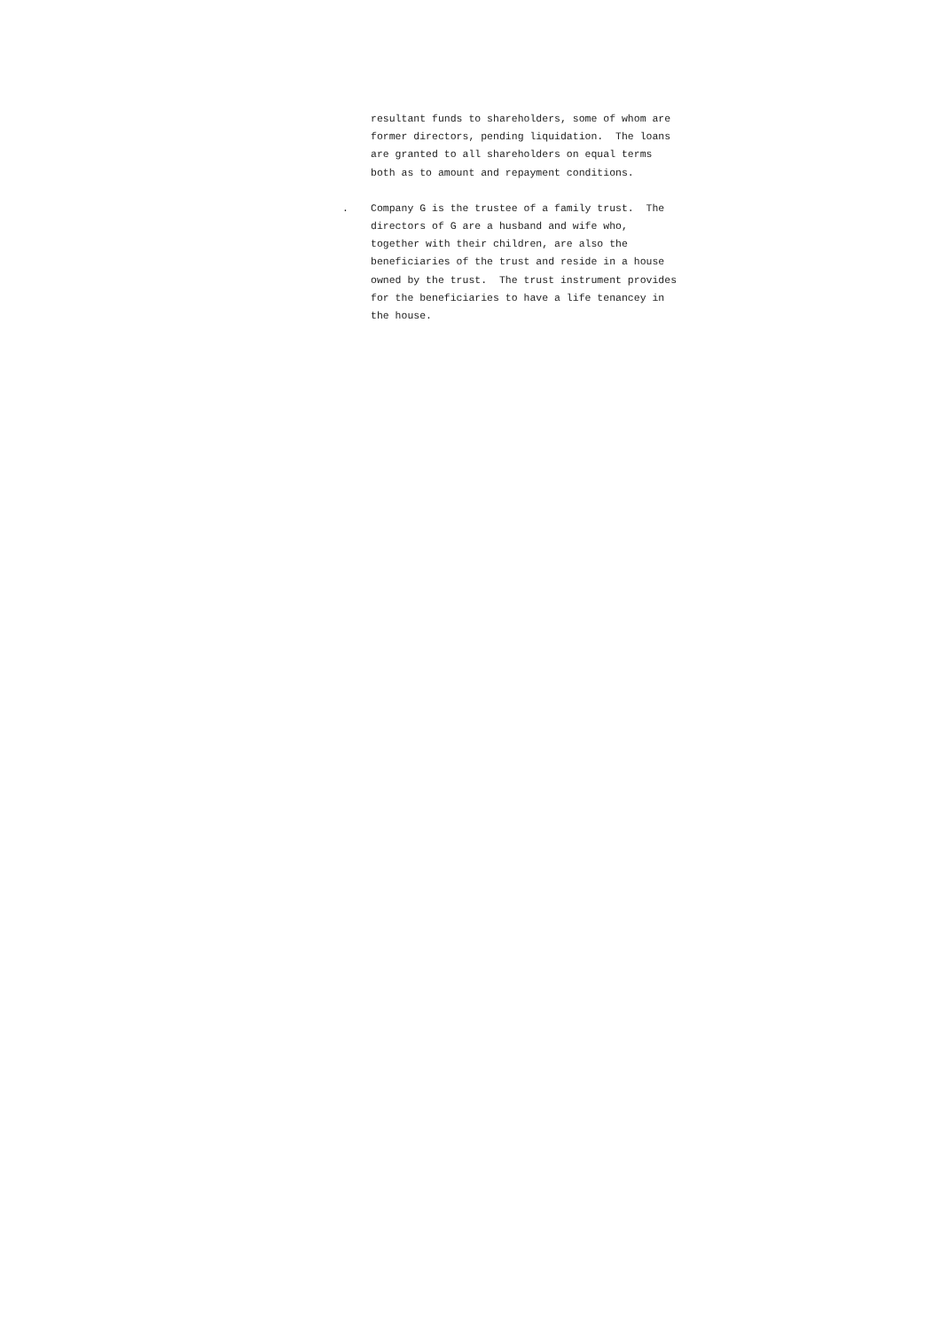resultant funds to shareholders, some of whom are former directors, pending liquidation. The loans are granted to all shareholders on equal terms both as to amount and repayment conditions.
. Company G is the trustee of a family trust. The directors of G are a husband and wife who, together with their children, are also the beneficiaries of the trust and reside in a house owned by the trust. The trust instrument provides for the beneficiaries to have a life tenancey in the house.